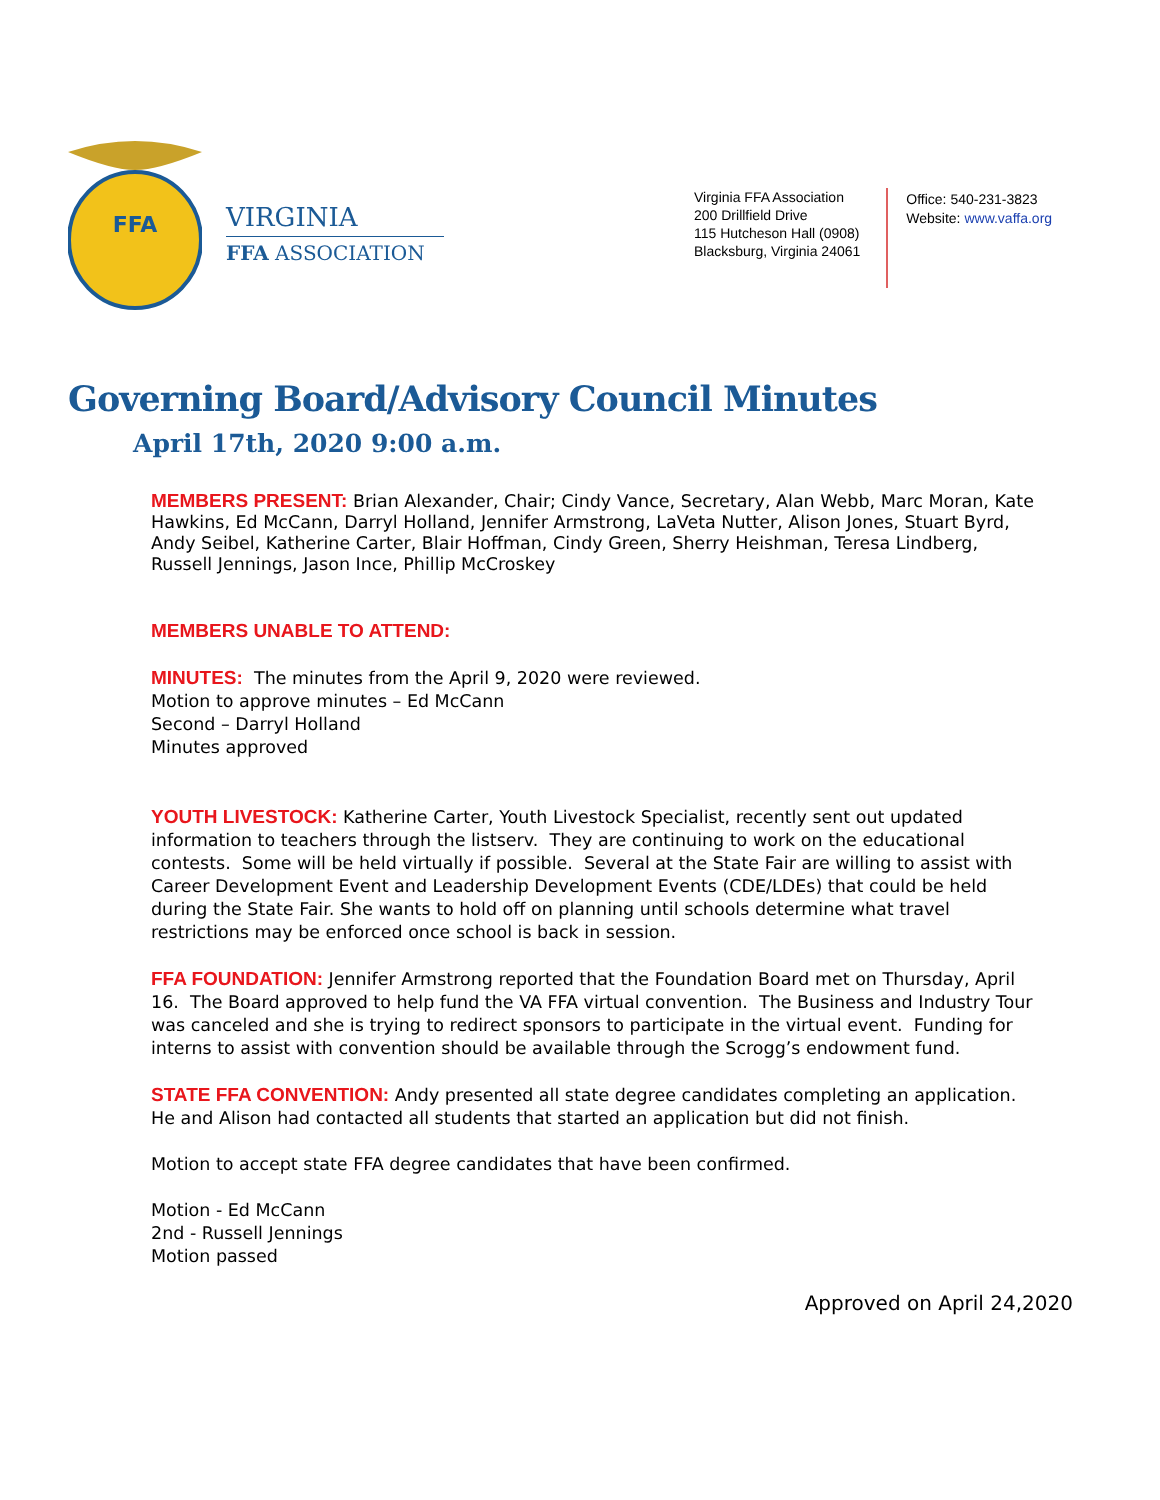FFA
VIRGINIA
FFA ASSOCIATION
Virginia FFA Association
200 Drillfield Drive
115 Hutcheson Hall (0908)
Blacksburg, Virginia 24061
Office: 540-231-3823
Website: www.vaffa.org
Governing Board/Advisory Council Minutes
April 17th, 2020 9:00 a.m.
MEMBERS PRESENT: Brian Alexander, Chair; Cindy Vance, Secretary, Alan Webb, Marc Moran, Kate Hawkins, Ed McCann, Darryl Holland, Jennifer Armstrong, LaVeta Nutter, Alison Jones, Stuart Byrd, Andy Seibel, Katherine Carter, Blair Hoffman, Cindy Green, Sherry Heishman, Teresa Lindberg, Russell Jennings, Jason Ince, Phillip McCroskey
MEMBERS UNABLE TO ATTEND:
MINUTES: The minutes from the April 9, 2020 were reviewed.
Motion to approve minutes – Ed McCann
Second – Darryl Holland
Minutes approved
YOUTH LIVESTOCK: Katherine Carter, Youth Livestock Specialist, recently sent out updated information to teachers through the listserv. They are continuing to work on the educational contests. Some will be held virtually if possible. Several at the State Fair are willing to assist with Career Development Event and Leadership Development Events (CDE/LDEs) that could be held during the State Fair. She wants to hold off on planning until schools determine what travel restrictions may be enforced once school is back in session.
FFA FOUNDATION: Jennifer Armstrong reported that the Foundation Board met on Thursday, April 16. The Board approved to help fund the VA FFA virtual convention. The Business and Industry Tour was canceled and she is trying to redirect sponsors to participate in the virtual event. Funding for interns to assist with convention should be available through the Scrogg’s endowment fund.
STATE FFA CONVENTION: Andy presented all state degree candidates completing an application. He and Alison had contacted all students that started an application but did not finish.
Motion to accept state FFA degree candidates that have been confirmed.
Motion - Ed McCann
2nd - Russell Jennings
Motion passed
Approved on April 24,2020